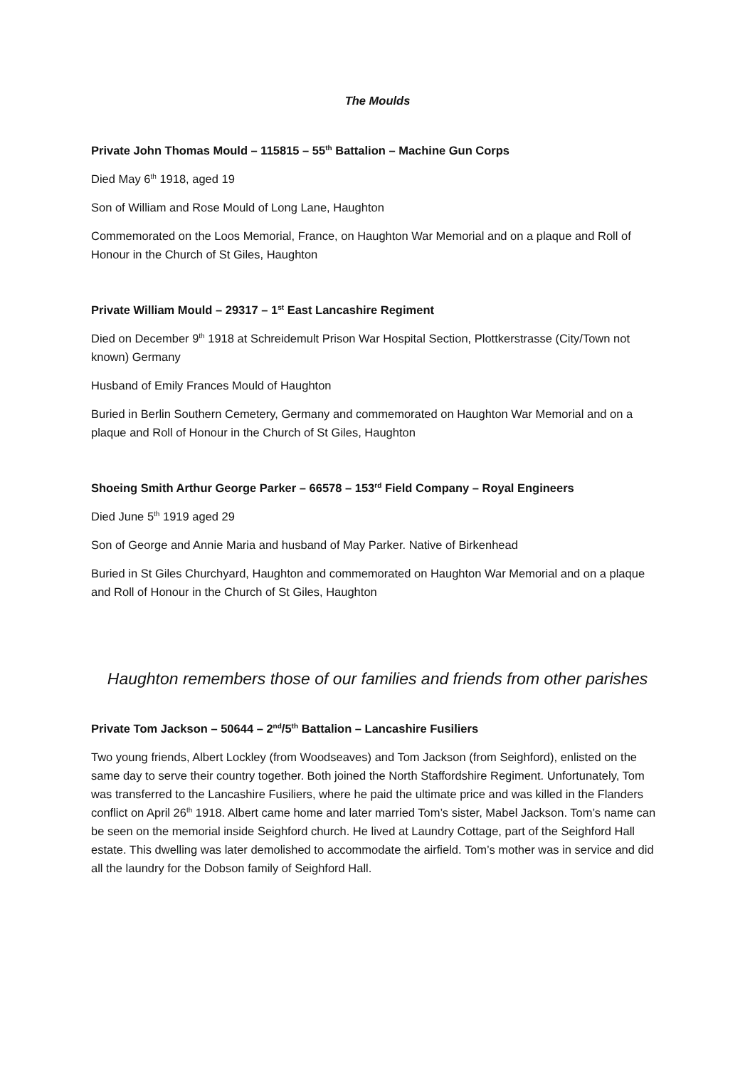The Moulds
Private John Thomas Mould – 115815 – 55<sup>th</sup> Battalion – Machine Gun Corps
Died May 6<sup>th</sup> 1918, aged 19
Son of William and Rose Mould of Long Lane, Haughton
Commemorated on the Loos Memorial, France, on Haughton War Memorial and on a plaque and Roll of Honour in the Church of St Giles, Haughton
Private William Mould – 29317 – 1<sup>st</sup> East Lancashire Regiment
Died on December 9<sup>th</sup> 1918 at Schreidemult Prison War Hospital Section, Plottkerstrasse (City/Town not known) Germany
Husband of Emily Frances Mould of Haughton
Buried in Berlin Southern Cemetery, Germany and commemorated on Haughton War Memorial and on a plaque and Roll of Honour in the Church of St Giles, Haughton
Shoeing Smith Arthur George Parker – 66578 – 153<sup>rd</sup> Field Company – Royal Engineers
Died June 5<sup>th</sup> 1919 aged 29
Son of George and Annie Maria and husband of May Parker. Native of Birkenhead
Buried in St Giles Churchyard, Haughton and commemorated on Haughton War Memorial and on a plaque and Roll of Honour in the Church of St Giles, Haughton
Haughton remembers those of our families and friends from other parishes
Private Tom Jackson – 50644 – 2<sup>nd</sup>/5<sup>th</sup> Battalion – Lancashire Fusiliers
Two young friends, Albert Lockley (from Woodseaves) and Tom Jackson (from Seighford), enlisted on the same day to serve their country together. Both joined the North Staffordshire Regiment. Unfortunately, Tom was transferred to the Lancashire Fusiliers, where he paid the ultimate price and was killed in the Flanders conflict on April 26<sup>th</sup> 1918. Albert came home and later married Tom’s sister, Mabel Jackson. Tom’s name can be seen on the memorial inside Seighford church. He lived at Laundry Cottage, part of the Seighford Hall estate. This dwelling was later demolished to accommodate the airfield. Tom’s mother was in service and did all the laundry for the Dobson family of Seighford Hall.